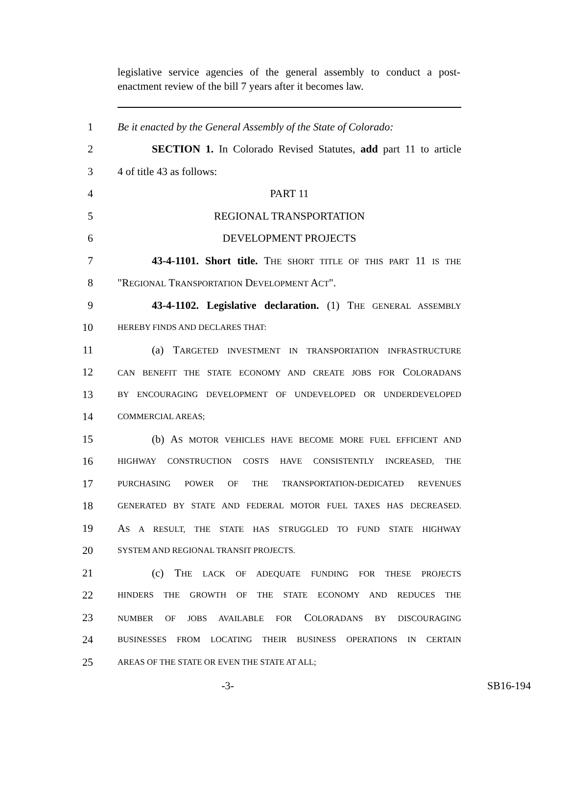legislative service agencies of the general assembly to conduct a post-enactment review of the bill 7 years after it becomes law.
1 Be it enacted by the General Assembly of the State of Colorado:
2 SECTION 1. In Colorado Revised Statutes, add part 11 to article
3 4 of title 43 as follows:
4 PART 11
5 REGIONAL TRANSPORTATION
6 DEVELOPMENT PROJECTS
7 43-4-1101. Short title. THE SHORT TITLE OF THIS PART 11 IS THE
8 "REGIONAL TRANSPORTATION DEVELOPMENT ACT".
9 43-4-1102. Legislative declaration. (1) THE GENERAL ASSEMBLY
10 HEREBY FINDS AND DECLARES THAT:
11 (a) TARGETED INVESTMENT IN TRANSPORTATION INFRASTRUCTURE
12 CAN BENEFIT THE STATE ECONOMY AND CREATE JOBS FOR COLORADANS
13 BY ENCOURAGING DEVELOPMENT OF UNDEVELOPED OR UNDERDEVELOPED
14 COMMERCIAL AREAS;
15 (b) AS MOTOR VEHICLES HAVE BECOME MORE FUEL EFFICIENT AND
16 HIGHWAY CONSTRUCTION COSTS HAVE CONSISTENTLY INCREASED, THE
17 PURCHASING POWER OF THE TRANSPORTATION-DEDICATED REVENUES
18 GENERATED BY STATE AND FEDERAL MOTOR FUEL TAXES HAS DECREASED.
19 AS A RESULT, THE STATE HAS STRUGGLED TO FUND STATE HIGHWAY
20 SYSTEM AND REGIONAL TRANSIT PROJECTS.
21 (c) THE LACK OF ADEQUATE FUNDING FOR THESE PROJECTS
22 HINDERS THE GROWTH OF THE STATE ECONOMY AND REDUCES THE
23 NUMBER OF JOBS AVAILABLE FOR COLORADANS BY DISCOURAGING
24 BUSINESSES FROM LOCATING THEIR BUSINESS OPERATIONS IN CERTAIN
25 AREAS OF THE STATE OR EVEN THE STATE AT ALL;
-3- SB16-194